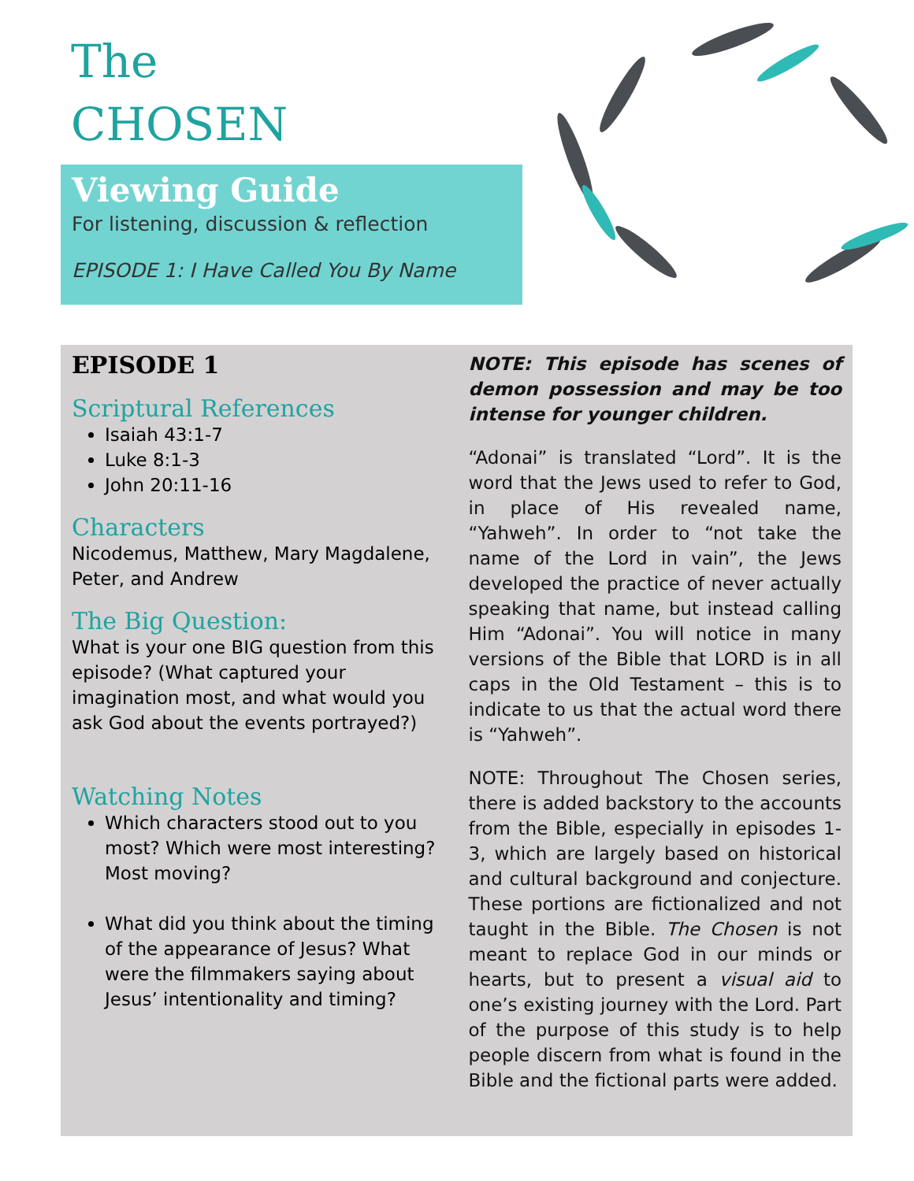The
CHOSEN
Viewing Guide
For listening, discussion & reflection
EPISODE 1: I Have Called You By Name
EPISODE 1
Scriptural References
Isaiah 43:1-7
Luke 8:1-3
John 20:11-16
Characters
Nicodemus, Matthew, Mary Magdalene, Peter, and Andrew
The Big Question:
What is your one BIG question from this episode? (What captured your imagination most, and what would you ask God about the events portrayed?)
Watching Notes
Which characters stood out to you most? Which were most interesting? Most moving?
What did you think about the timing of the appearance of Jesus? What were the filmmakers saying about Jesus’ intentionality and timing?
NOTE: This episode has scenes of demon possession and may be too intense for younger children.
“Adonai” is translated “Lord”. It is the word that the Jews used to refer to God, in place of His revealed name, “Yahweh”. In order to “not take the name of the Lord in vain”, the Jews developed the practice of never actually speaking that name, but instead calling Him “Adonai”. You will notice in many versions of the Bible that LORD is in all caps in the Old Testament – this is to indicate to us that the actual word there is “Yahweh”.
NOTE: Throughout The Chosen series, there is added backstory to the accounts from the Bible, especially in episodes 1-3, which are largely based on historical and cultural background and conjecture. These portions are fictionalized and not taught in the Bible. The Chosen is not meant to replace God in our minds or hearts, but to present a visual aid to one’s existing journey with the Lord. Part of the purpose of this study is to help people discern from what is found in the Bible and the fictional parts were added.